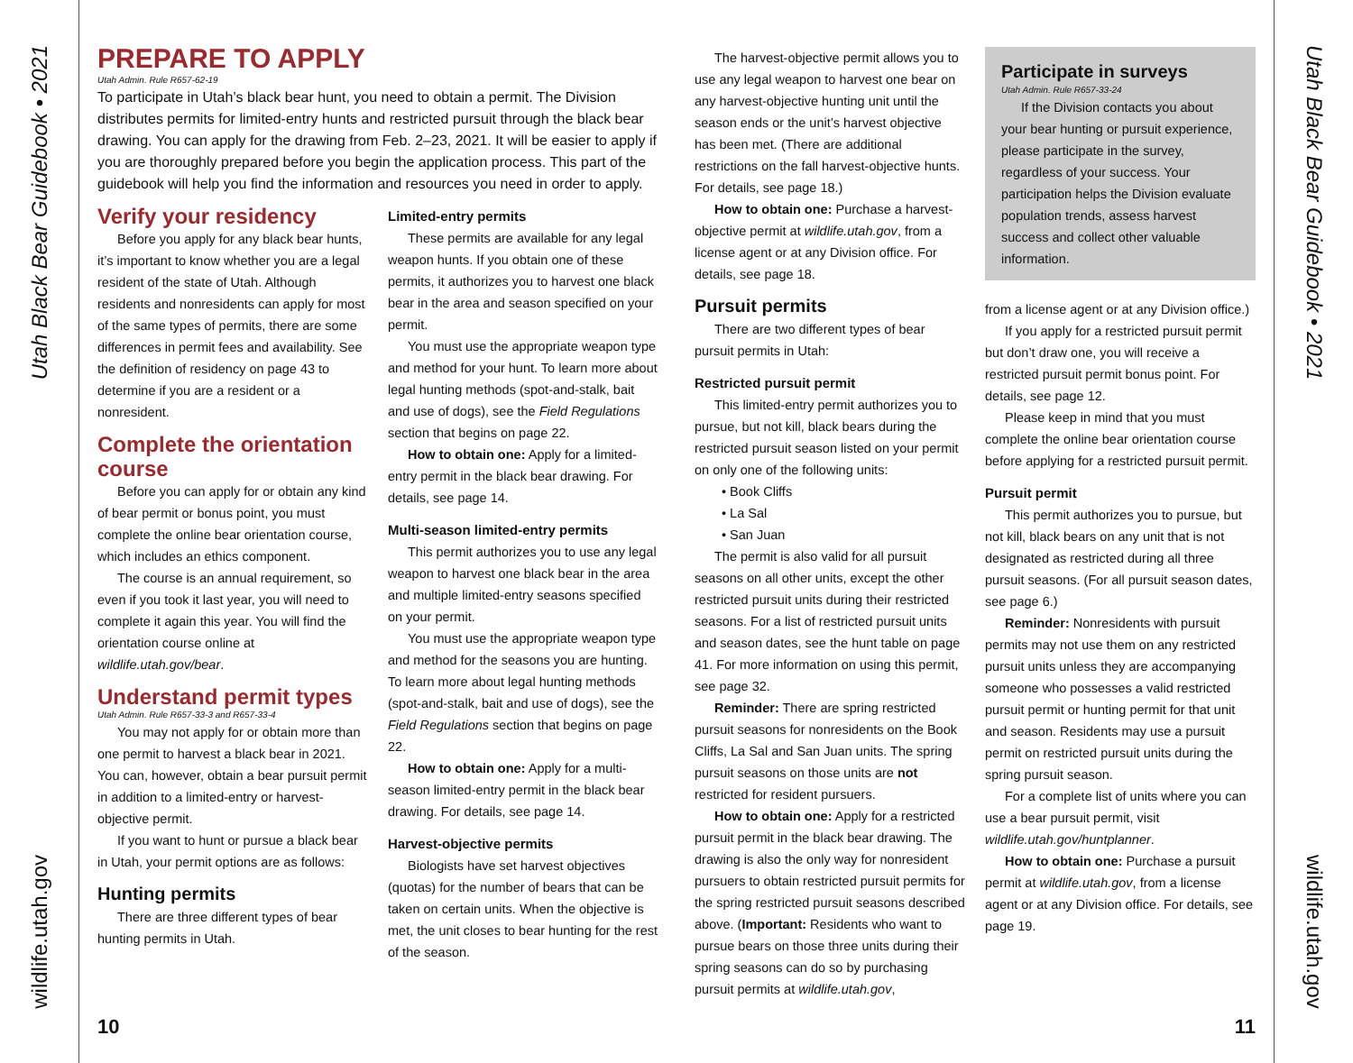Utah Black Bear Guidebook • 2021
wildlife.utah.gov
PREPARE TO APPLY
Utah Admin. Rule R657-62-19
To participate in Utah’s black bear hunt, you need to obtain a permit. The Division distributes permits for limited-entry hunts and restricted pursuit through the black bear drawing. You can apply for the drawing from Feb. 2–23, 2021. It will be easier to apply if you are thoroughly prepared before you begin the application process. This part of the guidebook will help you find the information and resources you need in order to apply.
Verify your residency
Before you apply for any black bear hunts, it’s important to know whether you are a legal resident of the state of Utah. Although residents and nonresidents can apply for most of the same types of permits, there are some differences in permit fees and availability. See the definition of residency on page 43 to determine if you are a resident or a nonresident.
Complete the orientation course
Before you can apply for or obtain any kind of bear permit or bonus point, you must complete the online bear orientation course, which includes an ethics component.
The course is an annual requirement, so even if you took it last year, you will need to complete it again this year. You will find the orientation course online at wildlife.utah.gov/bear.
Understand permit types
Utah Admin. Rule R657-33-3 and R657-33-4
You may not apply for or obtain more than one permit to harvest a black bear in 2021. You can, however, obtain a bear pursuit permit in addition to a limited-entry or harvest-objective permit.
If you want to hunt or pursue a black bear in Utah, your permit options are as follows:
Hunting permits
There are three different types of bear hunting permits in Utah.
Limited-entry permits
These permits are available for any legal weapon hunts. If you obtain one of these permits, it authorizes you to harvest one black bear in the area and season specified on your permit.
You must use the appropriate weapon type and method for your hunt. To learn more about legal hunting methods (spot-and-stalk, bait and use of dogs), see the Field Regulations section that begins on page 22.
How to obtain one: Apply for a limited-entry permit in the black bear drawing. For details, see page 14.
Multi-season limited-entry permits
This permit authorizes you to use any legal weapon to harvest one black bear in the area and multiple limited-entry seasons specified on your permit.
You must use the appropriate weapon type and method for the seasons you are hunting. To learn more about legal hunting methods (spot-and-stalk, bait and use of dogs), see the Field Regulations section that begins on page 22.
How to obtain one: Apply for a multi-season limited-entry permit in the black bear drawing. For details, see page 14.
Harvest-objective permits
Biologists have set harvest objectives (quotas) for the number of bears that can be taken on certain units. When the objective is met, the unit closes to bear hunting for the rest of the season.
10
The harvest-objective permit allows you to use any legal weapon to harvest one bear on any harvest-objective hunting unit until the season ends or the unit’s harvest objective has been met. (There are additional restrictions on the fall harvest-objective hunts. For details, see page 18.)
How to obtain one: Purchase a harvest-objective permit at wildlife.utah.gov, from a license agent or at any Division office. For details, see page 18.
Pursuit permits
There are two different types of bear pursuit permits in Utah:
Restricted pursuit permit
This limited-entry permit authorizes you to pursue, but not kill, black bears during the restricted pursuit season listed on your permit on only one of the following units:
• Book Cliffs
• La Sal
• San Juan
The permit is also valid for all pursuit seasons on all other units, except the other restricted pursuit units during their restricted seasons. For a list of restricted pursuit units and season dates, see the hunt table on page 41. For more information on using this permit, see page 32.
Reminder: There are spring restricted pursuit seasons for nonresidents on the Book Cliffs, La Sal and San Juan units. The spring pursuit seasons on those units are not restricted for resident pursuers.
How to obtain one: Apply for a restricted pursuit permit in the black bear drawing. The drawing is also the only way for nonresident pursuers to obtain restricted pursuit permits for the spring restricted pursuit seasons described above. (Important: Residents who want to pursue bears on those three units during their spring seasons can do so by purchasing pursuit permits at wildlife.utah.gov,
Participate in surveys
Utah Admin. Rule R657-33-24
If the Division contacts you about your bear hunting or pursuit experience, please participate in the survey, regardless of your success. Your participation helps the Division evaluate population trends, assess harvest success and collect other valuable information.
from a license agent or at any Division office.)
If you apply for a restricted pursuit permit but don’t draw one, you will receive a restricted pursuit permit bonus point. For details, see page 12.
Please keep in mind that you must complete the online bear orientation course before applying for a restricted pursuit permit.
Pursuit permit
This permit authorizes you to pursue, but not kill, black bears on any unit that is not designated as restricted during all three pursuit seasons. (For all pursuit season dates, see page 6.)
Reminder: Nonresidents with pursuit permits may not use them on any restricted pursuit units unless they are accompanying someone who possesses a valid restricted pursuit permit or hunting permit for that unit and season. Residents may use a pursuit permit on restricted pursuit units during the spring pursuit season.
For a complete list of units where you can use a bear pursuit permit, visit wildlife.utah.gov/huntplanner.
How to obtain one: Purchase a pursuit permit at wildlife.utah.gov, from a license agent or at any Division office. For details, see page 19.
11
Utah Black Bear Guidebook • 2021
wildlife.utah.gov